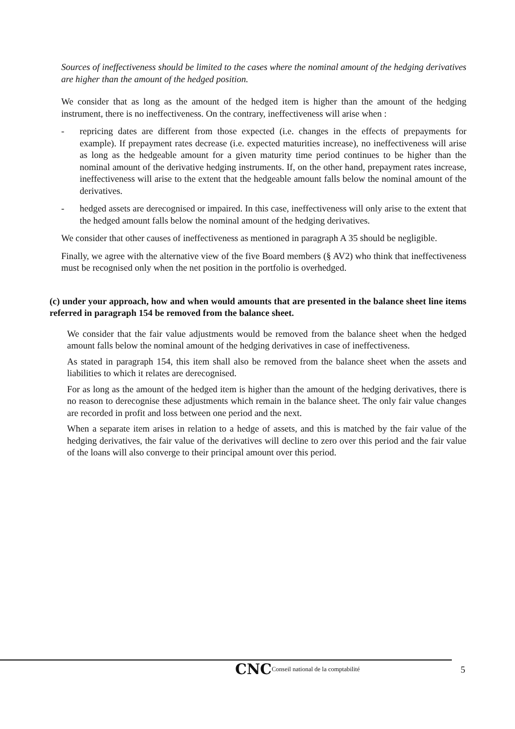Sources of ineffectiveness should be limited to the cases where the nominal amount of the hedging derivatives are higher than the amount of the hedged position.
We consider that as long as the amount of the hedged item is higher than the amount of the hedging instrument, there is no ineffectiveness. On the contrary, ineffectiveness will arise when :
- repricing dates are different from those expected (i.e. changes in the effects of prepayments for example). If prepayment rates decrease (i.e. expected maturities increase), no ineffectiveness will arise as long as the hedgeable amount for a given maturity time period continues to be higher than the nominal amount of the derivative hedging instruments. If, on the other hand, prepayment rates increase, ineffectiveness will arise to the extent that the hedgeable amount falls below the nominal amount of the derivatives.
- hedged assets are derecognised or impaired. In this case, ineffectiveness will only arise to the extent that the hedged amount falls below the nominal amount of the hedging derivatives.
We consider that other causes of ineffectiveness as mentioned in paragraph A 35 should be negligible.
Finally, we agree with the alternative view of the five Board members (§ AV2) who think that ineffectiveness must be recognised only when the net position in the portfolio is overhedged.
(c) under your approach, how and when would amounts that are presented in the balance sheet line items referred in paragraph 154 be removed from the balance sheet.
We consider that the fair value adjustments would be removed from the balance sheet when the hedged amount falls below the nominal amount of the hedging derivatives in case of ineffectiveness.
As stated in paragraph 154, this item shall also be removed from the balance sheet when the assets and liabilities to which it relates are derecognised.
For as long as the amount of the hedged item is higher than the amount of the hedging derivatives, there is no reason to derecognise these adjustments which remain in the balance sheet. The only fair value changes are recorded in profit and loss between one period and the next.
When a separate item arises in relation to a hedge of assets, and this is matched by the fair value of the hedging derivatives, the fair value of the derivatives will decline to zero over this period and the fair value of the loans will also converge to their principal amount over this period.
CNC Conseil national de la comptabilité
5